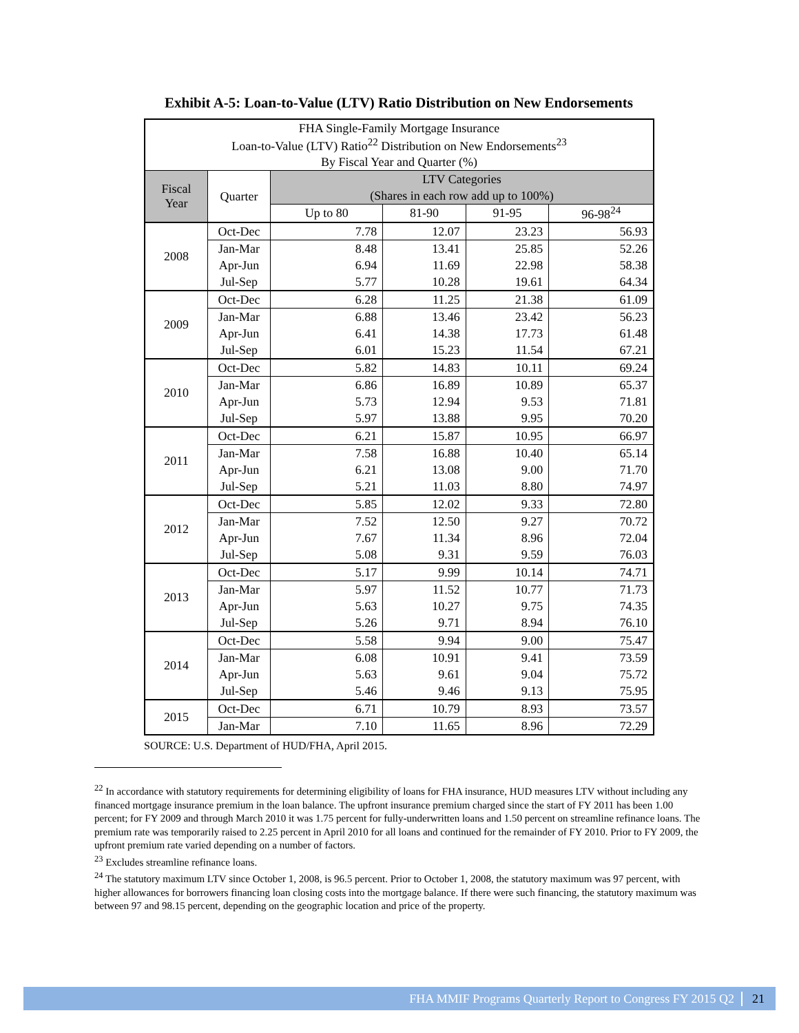Exhibit A-5: Loan-to-Value (LTV) Ratio Distribution on New Endorsements
| FHA Single-Family Mortgage Insurance | | | | | |
| Loan-to-Value (LTV) Ratio<sup>22</sup> Distribution on New Endorsements<sup>23</sup> | | | | | |
| By Fiscal Year and Quarter (%) | | | | | |
| Fiscal Year | Quarter | LTV Categories | | | |
| | | (Shares in each row add up to 100%) | | | |
| | | Up to 80 | 81-90 | 91-95 | 96-98<sup>24</sup> |
| 2008 | Oct-Dec | 7.78 | 12.07 | 23.23 | 56.93 |
| | Jan-Mar | 8.48 | 13.41 | 25.85 | 52.26 |
| | Apr-Jun | 6.94 | 11.69 | 22.98 | 58.38 |
| | Jul-Sep | 5.77 | 10.28 | 19.61 | 64.34 |
| 2009 | Oct-Dec | 6.28 | 11.25 | 21.38 | 61.09 |
| | Jan-Mar | 6.88 | 13.46 | 23.42 | 56.23 |
| | Apr-Jun | 6.41 | 14.38 | 17.73 | 61.48 |
| | Jul-Sep | 6.01 | 15.23 | 11.54 | 67.21 |
| 2010 | Oct-Dec | 5.82 | 14.83 | 10.11 | 69.24 |
| | Jan-Mar | 6.86 | 16.89 | 10.89 | 65.37 |
| | Apr-Jun | 5.73 | 12.94 | 9.53 | 71.81 |
| | Jul-Sep | 5.97 | 13.88 | 9.95 | 70.20 |
| 2011 | Oct-Dec | 6.21 | 15.87 | 10.95 | 66.97 |
| | Jan-Mar | 7.58 | 16.88 | 10.40 | 65.14 |
| | Apr-Jun | 6.21 | 13.08 | 9.00 | 71.70 |
| | Jul-Sep | 5.21 | 11.03 | 8.80 | 74.97 |
| 2012 | Oct-Dec | 5.85 | 12.02 | 9.33 | 72.80 |
| | Jan-Mar | 7.52 | 12.50 | 9.27 | 70.72 |
| | Apr-Jun | 7.67 | 11.34 | 8.96 | 72.04 |
| | Jul-Sep | 5.08 | 9.31 | 9.59 | 76.03 |
| 2013 | Oct-Dec | 5.17 | 9.99 | 10.14 | 74.71 |
| | Jan-Mar | 5.97 | 11.52 | 10.77 | 71.73 |
| | Apr-Jun | 5.63 | 10.27 | 9.75 | 74.35 |
| | Jul-Sep | 5.26 | 9.71 | 8.94 | 76.10 |
| 2014 | Oct-Dec | 5.58 | 9.94 | 9.00 | 75.47 |
| | Jan-Mar | 6.08 | 10.91 | 9.41 | 73.59 |
| | Apr-Jun | 5.63 | 9.61 | 9.04 | 75.72 |
| | Jul-Sep | 5.46 | 9.46 | 9.13 | 75.95 |
| 2015 | Oct-Dec | 6.71 | 10.79 | 8.93 | 73.57 |
| | Jan-Mar | 7.10 | 11.65 | 8.96 | 72.29 |
SOURCE: U.S. Department of HUD/FHA, April 2015.
<sup>22</sup> In accordance with statutory requirements for determining eligibility of loans for FHA insurance, HUD measures LTV without including any financed mortgage insurance premium in the loan balance. The upfront insurance premium charged since the start of FY 2011 has been 1.00 percent; for FY 2009 and through March 2010 it was 1.75 percent for fully-underwritten loans and 1.50 percent on streamline refinance loans. The premium rate was temporarily raised to 2.25 percent in April 2010 for all loans and continued for the remainder of FY 2010. Prior to FY 2009, the upfront premium rate varied depending on a number of factors.
<sup>23</sup> Excludes streamline refinance loans.
<sup>24</sup> The statutory maximum LTV since October 1, 2008, is 96.5 percent. Prior to October 1, 2008, the statutory maximum was 97 percent, with higher allowances for borrowers financing loan closing costs into the mortgage balance. If there were such financing, the statutory maximum was between 97 and 98.15 percent, depending on the geographic location and price of the property.
FHA MMIF Programs Quarterly Report to Congress FY 2015 Q2 21